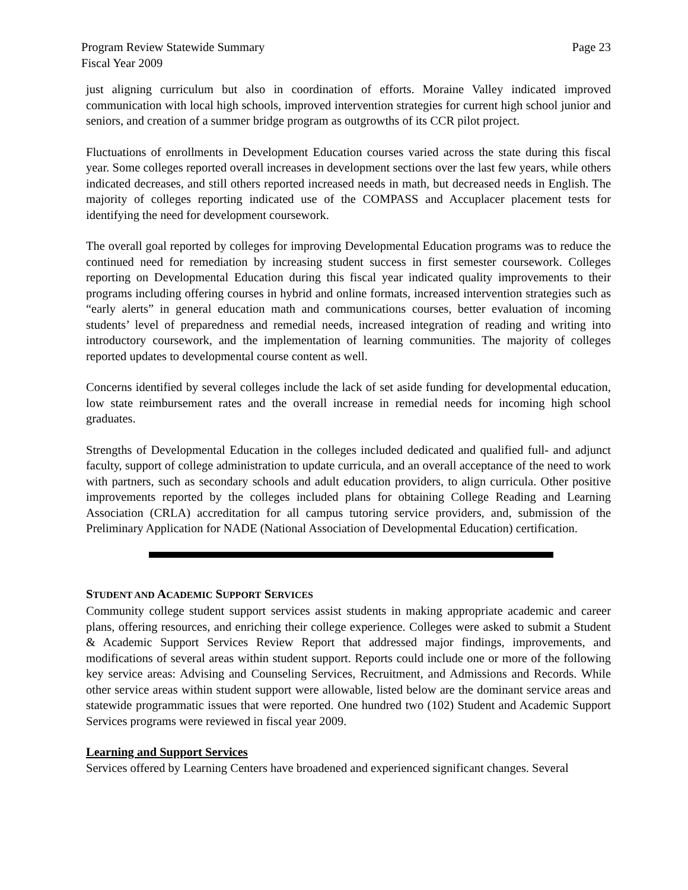Program Review Statewide Summary
Fiscal Year 2009 Page 23
just aligning curriculum but also in coordination of efforts. Moraine Valley indicated improved communication with local high schools, improved intervention strategies for current high school junior and seniors, and creation of a summer bridge program as outgrowths of its CCR pilot project.
Fluctuations of enrollments in Development Education courses varied across the state during this fiscal year. Some colleges reported overall increases in development sections over the last few years, while others indicated decreases, and still others reported increased needs in math, but decreased needs in English. The majority of colleges reporting indicated use of the COMPASS and Accuplacer placement tests for identifying the need for development coursework.
The overall goal reported by colleges for improving Developmental Education programs was to reduce the continued need for remediation by increasing student success in first semester coursework. Colleges reporting on Developmental Education during this fiscal year indicated quality improvements to their programs including offering courses in hybrid and online formats, increased intervention strategies such as “early alerts” in general education math and communications courses, better evaluation of incoming students’ level of preparedness and remedial needs, increased integration of reading and writing into introductory coursework, and the implementation of learning communities. The majority of colleges reported updates to developmental course content as well.
Concerns identified by several colleges include the lack of set aside funding for developmental education, low state reimbursement rates and the overall increase in remedial needs for incoming high school graduates.
Strengths of Developmental Education in the colleges included dedicated and qualified full- and adjunct faculty, support of college administration to update curricula, and an overall acceptance of the need to work with partners, such as secondary schools and adult education providers, to align curricula. Other positive improvements reported by the colleges included plans for obtaining College Reading and Learning Association (CRLA) accreditation for all campus tutoring service providers, and, submission of the Preliminary Application for NADE (National Association of Developmental Education) certification.
STUDENT AND ACADEMIC SUPPORT SERVICES
Community college student support services assist students in making appropriate academic and career plans, offering resources, and enriching their college experience. Colleges were asked to submit a Student & Academic Support Services Review Report that addressed major findings, improvements, and modifications of several areas within student support. Reports could include one or more of the following key service areas: Advising and Counseling Services, Recruitment, and Admissions and Records. While other service areas within student support were allowable, listed below are the dominant service areas and statewide programmatic issues that were reported. One hundred two (102) Student and Academic Support Services programs were reviewed in fiscal year 2009.
Learning and Support Services
Services offered by Learning Centers have broadened and experienced significant changes. Several